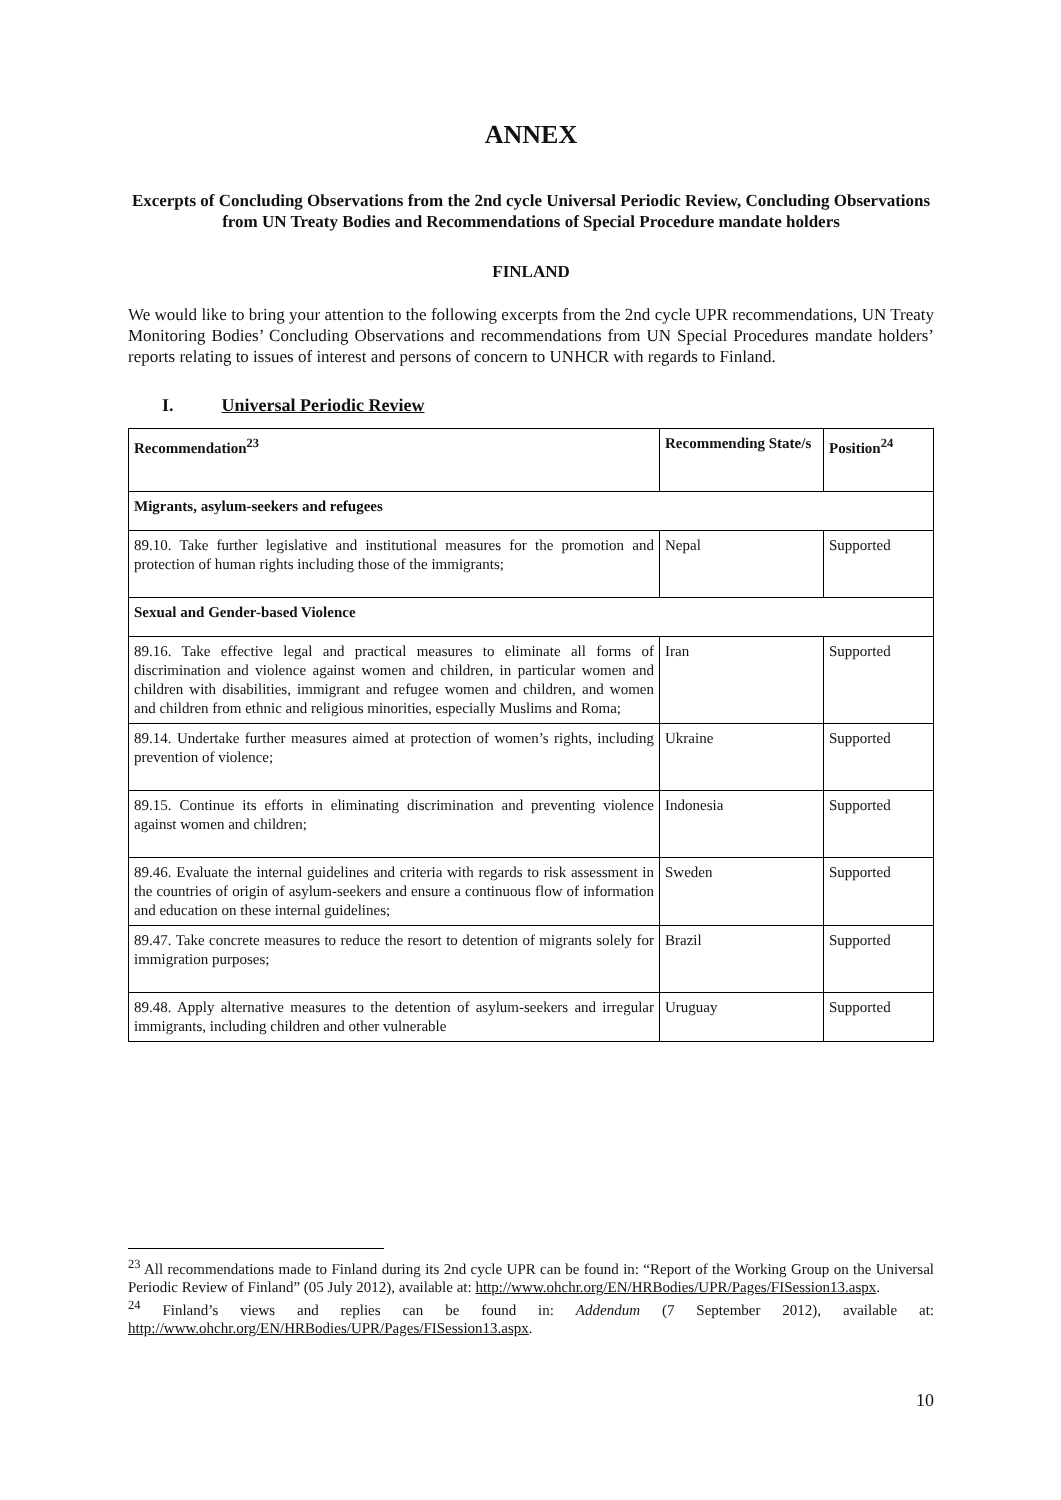ANNEX
Excerpts of Concluding Observations from the 2nd cycle Universal Periodic Review, Concluding Observations from UN Treaty Bodies and Recommendations of Special Procedure mandate holders
FINLAND
We would like to bring your attention to the following excerpts from the 2nd cycle UPR recommendations, UN Treaty Monitoring Bodies’ Concluding Observations and recommendations from UN Special Procedures mandate holders’ reports relating to issues of interest and persons of concern to UNHCR with regards to Finland.
I. Universal Periodic Review
| Recommendation<sup>23</sup> | Recommending State/s | Position<sup>24</sup> |
| --- | --- | --- |
| Migrants, asylum-seekers and refugees | | |
| 89.10. Take further legislative and institutional measures for the promotion and protection of human rights including those of the immigrants; | Nepal | Supported |
| Sexual and Gender-based Violence | | |
| 89.16. Take effective legal and practical measures to eliminate all forms of discrimination and violence against women and children, in particular women and children with disabilities, immigrant and refugee women and children, and women and children from ethnic and religious minorities, especially Muslims and Roma; | Iran | Supported |
| 89.14. Undertake further measures aimed at protection of women’s rights, including prevention of violence; | Ukraine | Supported |
| 89.15. Continue its efforts in eliminating discrimination and preventing violence against women and children; | Indonesia | Supported |
| 89.46. Evaluate the internal guidelines and criteria with regards to risk assessment in the countries of origin of asylum-seekers and ensure a continuous flow of information and education on these internal guidelines; | Sweden | Supported |
| 89.47. Take concrete measures to reduce the resort to detention of migrants solely for immigration purposes; | Brazil | Supported |
| 89.48. Apply alternative measures to the detention of asylum-seekers and irregular immigrants, including children and other vulnerable | Uruguay | Supported |
<sup>23</sup> All recommendations made to Finland during its 2nd cycle UPR can be found in: “Report of the Working Group on the Universal Periodic Review of Finland” (05 July 2012), available at: http://www.ohchr.org/EN/HRBodies/UPR/Pages/FISession13.aspx.
<sup>24</sup> Finland’s views and replies can be found in: Addendum (7 September 2012), available at: http://www.ohchr.org/EN/HRBodies/UPR/Pages/FISession13.aspx.
10